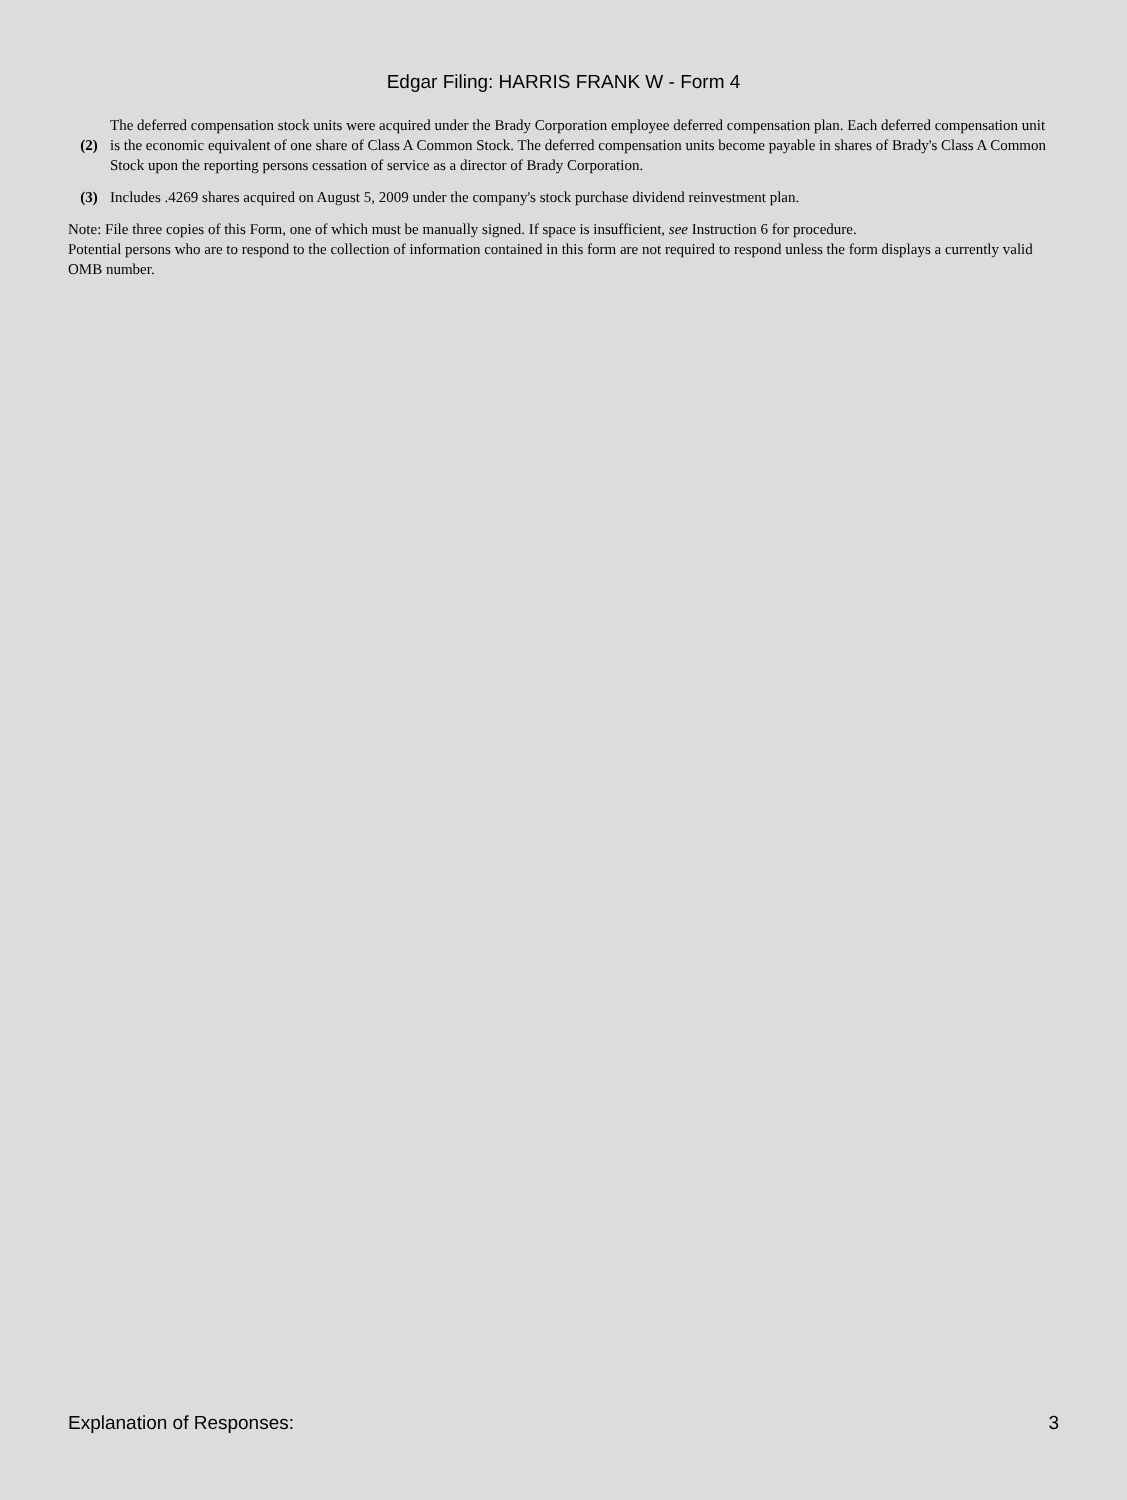Edgar Filing: HARRIS FRANK W - Form 4
| (2) | The deferred compensation stock units were acquired under the Brady Corporation employee deferred compensation plan. Each deferred compensation unit is the economic equivalent of one share of Class A Common Stock. The deferred compensation units become payable in shares of Brady's Class A Common Stock upon the reporting persons cessation of service as a director of Brady Corporation. |
| (3) | Includes .4269 shares acquired on August 5, 2009 under the company's stock purchase dividend reinvestment plan. |
Note: File three copies of this Form, one of which must be manually signed. If space is insufficient, see Instruction 6 for procedure.
Potential persons who are to respond to the collection of information contained in this form are not required to respond unless the form displays a currently valid OMB number.
Explanation of Responses: 3